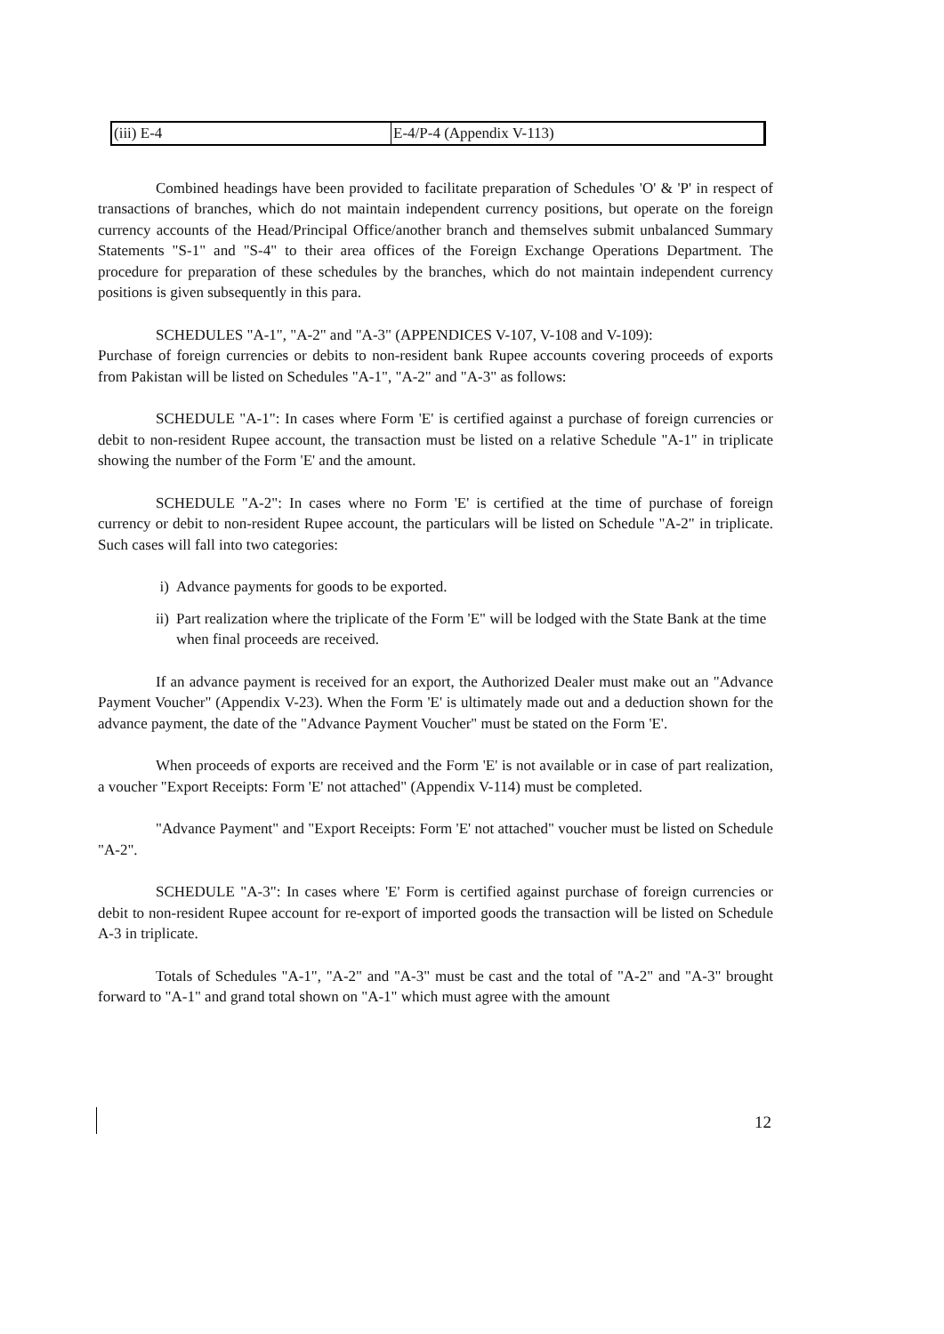| (iii) E-4 | E-4/P-4 (Appendix V-113) |
Combined headings have been provided to facilitate preparation of Schedules 'O' & 'P' in respect of transactions of branches, which do not maintain independent currency positions, but operate on the foreign currency accounts of the Head/Principal Office/another branch and themselves submit unbalanced Summary Statements "S-1" and "S-4" to their area offices of the Foreign Exchange Operations Department. The procedure for preparation of these schedules by the branches, which do not maintain independent currency positions is given subsequently in this para.
SCHEDULES "A-1", "A-2" and "A-3" (APPENDICES V-107, V-108 and V-109):
Purchase of foreign currencies or debits to non-resident bank Rupee accounts covering proceeds of exports from Pakistan will be listed on Schedules "A-1", "A-2" and "A-3" as follows:
SCHEDULE "A-1": In cases where Form 'E' is certified against a purchase of foreign currencies or debit to non-resident Rupee account, the transaction must be listed on a relative Schedule "A-1" in triplicate showing the number of the Form 'E' and the amount.
SCHEDULE "A-2": In cases where no Form 'E' is certified at the time of purchase of foreign currency or debit to non-resident Rupee account, the particulars will be listed on Schedule "A-2" in triplicate. Such cases will fall into two categories:
i) Advance payments for goods to be exported.
ii) Part realization where the triplicate of the Form 'E" will be lodged with the State Bank at the time when final proceeds are received.
If an advance payment is received for an export, the Authorized Dealer must make out an "Advance Payment Voucher" (Appendix V-23). When the Form 'E' is ultimately made out and a deduction shown for the advance payment, the date of the "Advance Payment Voucher" must be stated on the Form 'E'.
When proceeds of exports are received and the Form 'E' is not available or in case of part realization, a voucher "Export Receipts: Form 'E' not attached" (Appendix V-114) must be completed.
"Advance Payment" and "Export Receipts: Form 'E' not attached" voucher must be listed on Schedule "A-2".
SCHEDULE "A-3": In cases where 'E' Form is certified against purchase of foreign currencies or debit to non-resident Rupee account for re-export of imported goods the transaction will be listed on Schedule A-3 in triplicate.
Totals of Schedules "A-1", "A-2" and "A-3" must be cast and the total of "A-2" and "A-3" brought forward to "A-1" and grand total shown on "A-1" which must agree with the amount
12